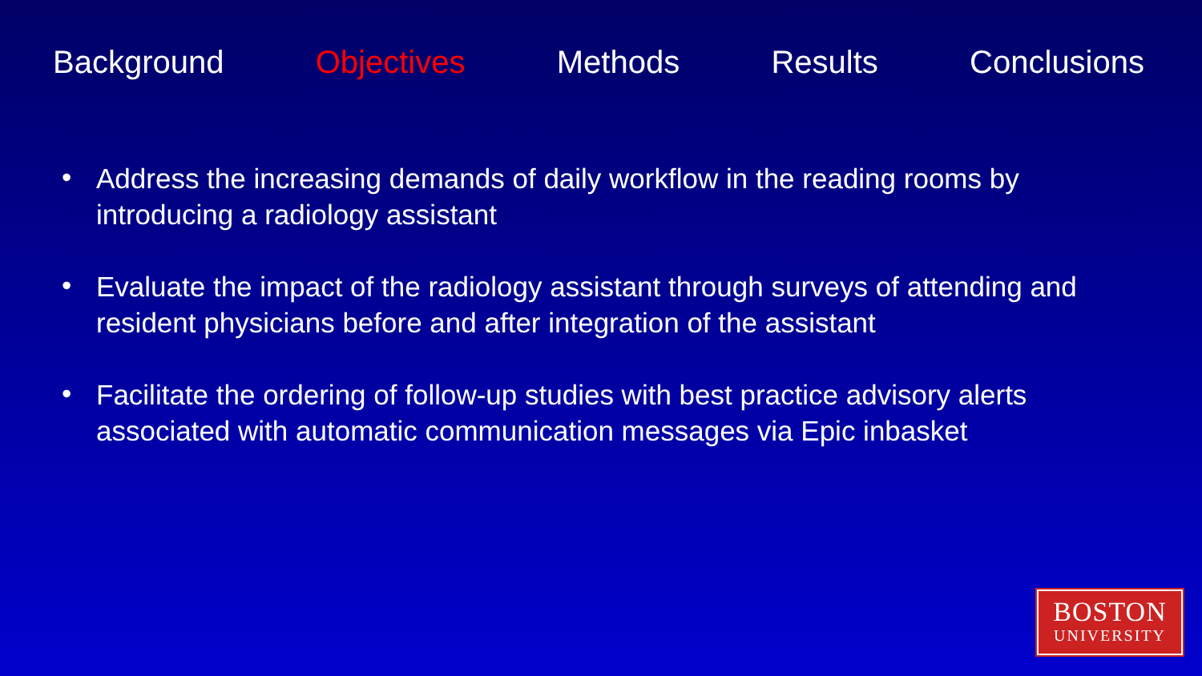Background Objectives Methods Results Conclusions
• Address the increasing demands of daily workflow in the reading rooms by introducing a radiology assistant
• Evaluate the impact of the radiology assistant through surveys of attending and resident physicians before and after integration of the assistant
• Facilitate the ordering of follow-up studies with best practice advisory alerts associated with automatic communication messages via Epic inbasket
BOSTON
UNIVERSITY